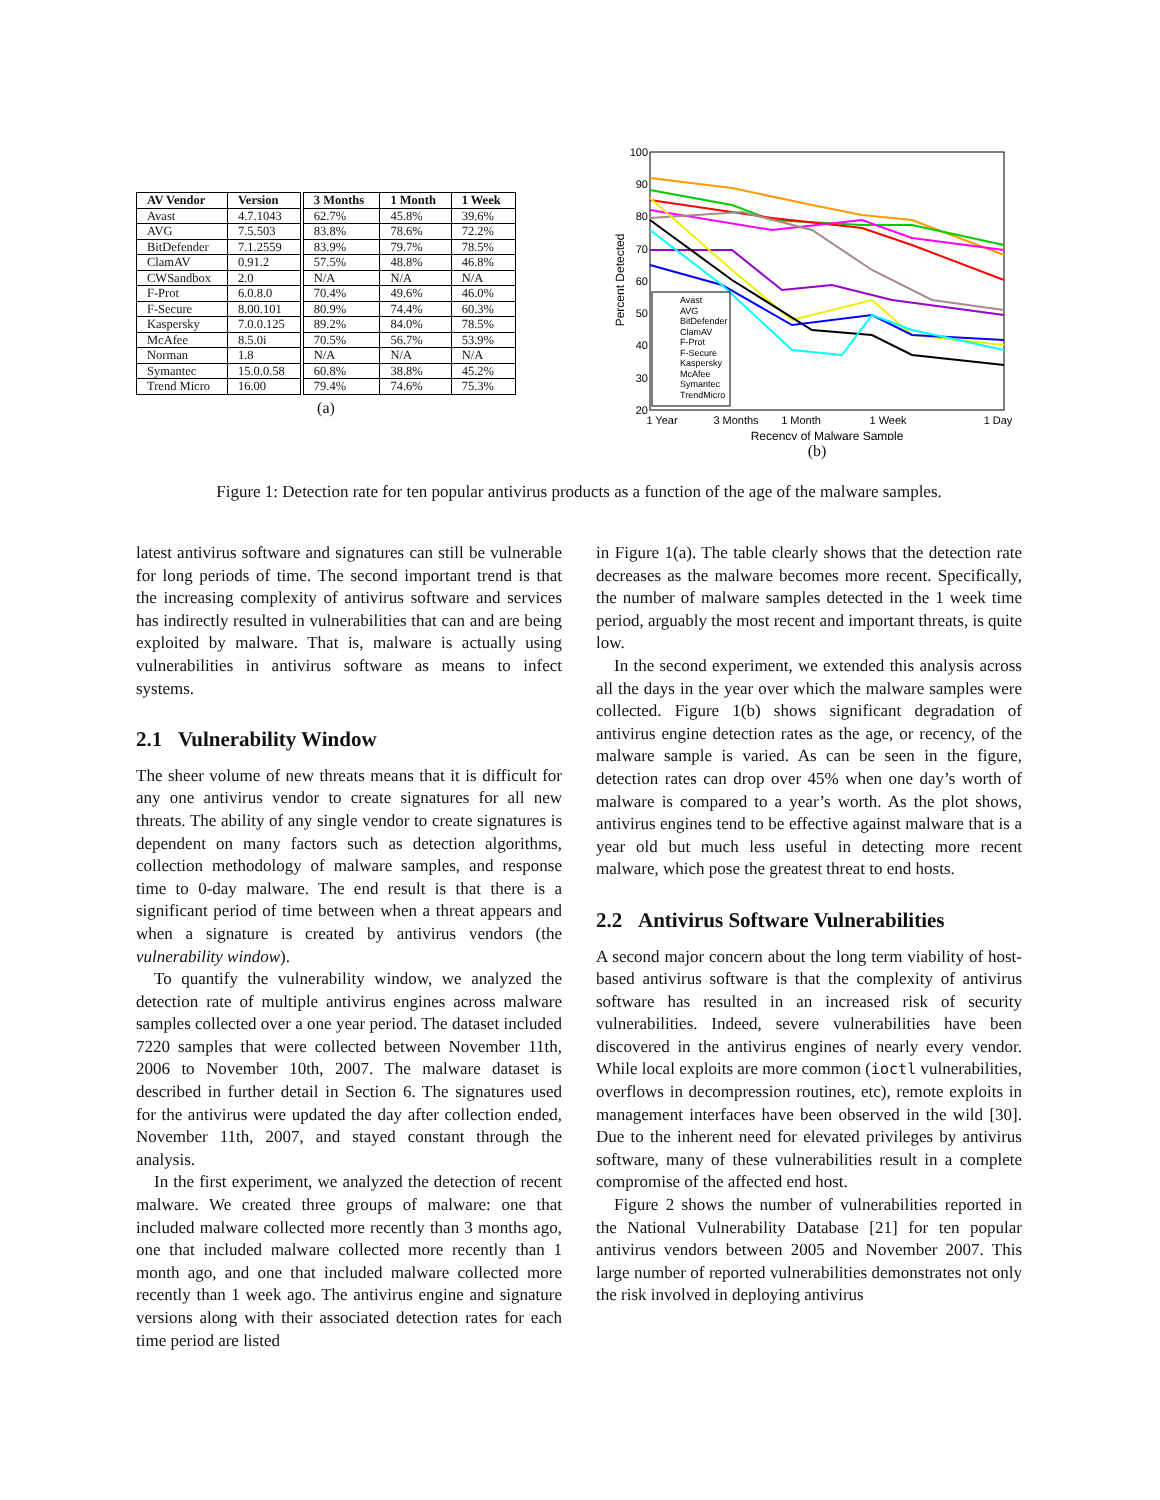| AV Vendor | Version | 3 Months | 1 Month | 1 Week |
| --- | --- | --- | --- | --- |
| Avast | 4.7.1043 | 62.7% | 45.8% | 39.6% |
| AVG | 7.5.503 | 83.8% | 78.6% | 72.2% |
| BitDefender | 7.1.2559 | 83.9% | 79.7% | 78.5% |
| ClamAV | 0.91.2 | 57.5% | 48.8% | 46.8% |
| CWSandbox | 2.0 | N/A | N/A | N/A |
| F-Prot | 6.0.8.0 | 70.4% | 49.6% | 46.0% |
| F-Secure | 8.00.101 | 80.9% | 74.4% | 60.3% |
| Kaspersky | 7.0.0.125 | 89.2% | 84.0% | 78.5% |
| McAfee | 8.5.0i | 70.5% | 56.7% | 53.9% |
| Norman | 1.8 | N/A | N/A | N/A |
| Symantec | 15.0.0.58 | 60.8% | 38.8% | 45.2% |
| Trend Micro | 16.00 | 79.4% | 74.6% | 75.3% |
(a)
100
90
80
70
60
50
40
30
20
1 Year
3 Months
1 Month
1 Week
1 Day
Recency of Malware Sample
Percent Detected
Avast
AVG
BitDefender
ClamAV
F-Prot
F-Secure
Kaspersky
McAfee
Symantec
TrendMicro
(b)
Figure 1: Detection rate for ten popular antivirus products as a function of the age of the malware samples.
latest antivirus software and signatures can still be vulnerable for long periods of time. The second important trend is that the increasing complexity of antivirus software and services has indirectly resulted in vulnerabilities that can and are being exploited by malware. That is, malware is actually using vulnerabilities in antivirus software as means to infect systems.
2.1 Vulnerability Window
The sheer volume of new threats means that it is difficult for any one antivirus vendor to create signatures for all new threats. The ability of any single vendor to create signatures is dependent on many factors such as detection algorithms, collection methodology of malware samples, and response time to 0-day malware. The end result is that there is a significant period of time between when a threat appears and when a signature is created by antivirus vendors (the vulnerability window).
To quantify the vulnerability window, we analyzed the detection rate of multiple antivirus engines across malware samples collected over a one year period. The dataset included 7220 samples that were collected between November 11th, 2006 to November 10th, 2007. The malware dataset is described in further detail in Section 6. The signatures used for the antivirus were updated the day after collection ended, November 11th, 2007, and stayed constant through the analysis.
In the first experiment, we analyzed the detection of recent malware. We created three groups of malware: one that included malware collected more recently than 3 months ago, one that included malware collected more recently than 1 month ago, and one that included malware collected more recently than 1 week ago. The antivirus engine and signature versions along with their associated detection rates for each time period are listed
in Figure 1(a). The table clearly shows that the detection rate decreases as the malware becomes more recent. Specifically, the number of malware samples detected in the 1 week time period, arguably the most recent and important threats, is quite low.
In the second experiment, we extended this analysis across all the days in the year over which the malware samples were collected. Figure 1(b) shows significant degradation of antivirus engine detection rates as the age, or recency, of the malware sample is varied. As can be seen in the figure, detection rates can drop over 45% when one day’s worth of malware is compared to a year’s worth. As the plot shows, antivirus engines tend to be effective against malware that is a year old but much less useful in detecting more recent malware, which pose the greatest threat to end hosts.
2.2 Antivirus Software Vulnerabilities
A second major concern about the long term viability of host-based antivirus software is that the complexity of antivirus software has resulted in an increased risk of security vulnerabilities. Indeed, severe vulnerabilities have been discovered in the antivirus engines of nearly every vendor. While local exploits are more common (ioctl vulnerabilities, overflows in decompression routines, etc), remote exploits in management interfaces have been observed in the wild [30]. Due to the inherent need for elevated privileges by antivirus software, many of these vulnerabilities result in a complete compromise of the affected end host.
Figure 2 shows the number of vulnerabilities reported in the National Vulnerability Database [21] for ten popular antivirus vendors between 2005 and November 2007. This large number of reported vulnerabilities demonstrates not only the risk involved in deploying antivirus